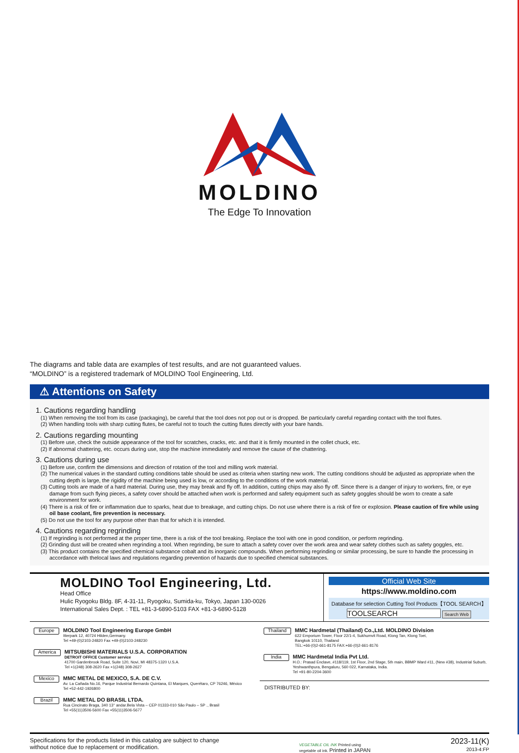MOLDINO
The Edge To Innovation
The diagrams and table data are examples of test results, and are not guaranteed values.
“MOLDINO” is a registered trademark of MOLDINO Tool Engineering, Ltd.
⚠ Attentions on Safety
1. Cautions regarding handling
(1) When removing the tool from its case (packaging), be careful that the tool does not pop out or is dropped. Be particularly careful regarding contact with the tool flutes.
(2) When handling tools with sharp cutting flutes, be careful not to touch the cutting flutes directly with your bare hands.
2. Cautions regarding mounting
(1) Before use, check the outside appearance of the tool for scratches, cracks, etc. and that it is firmly mounted in the collet chuck, etc.
(2) If abnormal chattering, etc. occurs during use, stop the machine immediately and remove the cause of the chattering.
3. Cautions during use
(1) Before use, confirm the dimensions and direction of rotation of the tool and milling work material.
(2) The numerical values in the standard cutting conditions table should be used as criteria when starting new work. The cutting conditions should be adjusted as appropriate when the cutting depth is large, the rigidity of the machine being used is low, or according to the conditions of the work material.
(3) Cutting tools are made of a hard material. During use, they may break and fly off. In addition, cutting chips may also fly off. Since there is a danger of injury to workers, fire, or eye damage from such flying pieces, a safety cover should be attached when work is performed and safety equipment such as safety goggles should be worn to create a safe environment for work.
(4) There is a risk of fire or inflammation due to sparks, heat due to breakage, and cutting chips. Do not use where there is a risk of fire or explosion. Please caution of fire while using oil base coolant, fire prevention is necessary.
(5) Do not use the tool for any purpose other than that for which it is intended.
4. Cautions regarding regrinding
(1) If regrinding is not performed at the proper time, there is a risk of the tool breaking. Replace the tool with one in good condition, or perform regrinding.
(2) Grinding dust will be created when regrinding a tool. When regrinding, be sure to attach a safety cover over the work area and wear safety clothes such as safety goggles, etc.
(3) This product contains the specified chemical substance cobalt and its inorganic compounds. When performing regrinding or similar processing, be sure to handle the processing in accordance with thelocal laws and regulations regarding prevention of hazards due to specified chemical substances.
MOLDINO Tool Engineering, Ltd.
Head Office
Hulic Ryogoku Bldg. 8F, 4-31-11, Ryogoku, Sumida-ku, Tokyo, Japan 130-0026
International Sales Dept. : TEL +81-3-6890-5103 FAX +81-3-6890-5128
Official Web Site
https://www.moldino.com
Database for selection Cutting Tool Products【TOOL SEARCH】
TOOLSEARCH Search Web
Europe
MOLDINO Tool Engineering Europe GmbH
Itterpark 12, 40724 Hilden,Germany.
Tel +49-(0)2103-24820 Fax +49-(0)2103-248230
America
MITSUBISHI MATERIALS U.S.A. CORPORATION
DETROIT OFFICE Customer service
41700 Gardenbrook Road, Suite 120, Novi, MI 48375-1320 U.S.A.
Tel +1(248) 308-2620 Fax +1(248) 308-2627
Mexico
MMC METAL DE MEXICO, S.A. DE C.V.
Av. La Cañada No.16, Parque Industrial Bernardo Quintana, El Marques, Querétaro, CP 76246, México
Tel +52-442-1926800
Brazil
MMC METAL DO BRASIL LTDA.
Rua Cincinato Braga, 340 13° andar.Bela Vista – CEP 01333-010 São Paulo – SP ., Brasil
Tel +55(11)3506-5600 Fax +55(11)3506-5677
Thailand
MMC Hardmetal (Thailand) Co.,Ltd. MOLDINO Division
622 Emporium Tower, Floor 22/1-4, Sukhumvit Road, Klong Tan, Klong Toei,
Bangkok 10110, Thailand
TEL:+66-(0)2-661-8175 FAX:+66-(0)2-661-8176
India
MMC Hardmetal India Pvt Ltd.
H.O.: Prasad Enclave, #118/119, 1st Floor, 2nd Stage, 5th main, BBMP Ward #11, (New #38), Industrial Suburb, Yeshwanthpura, Bengaluru, 560 022, Karnataka, India.
Tel +91-80-2204-3600
DISTRIBUTED BY:
Specifications for the products listed in this catalog are subject to change
without notice due to replacement or modification.
VEGETABLE OIL INK Printed using
vegetable oil ink. Printed in JAPAN
2023-11(K)
2013-4:FP